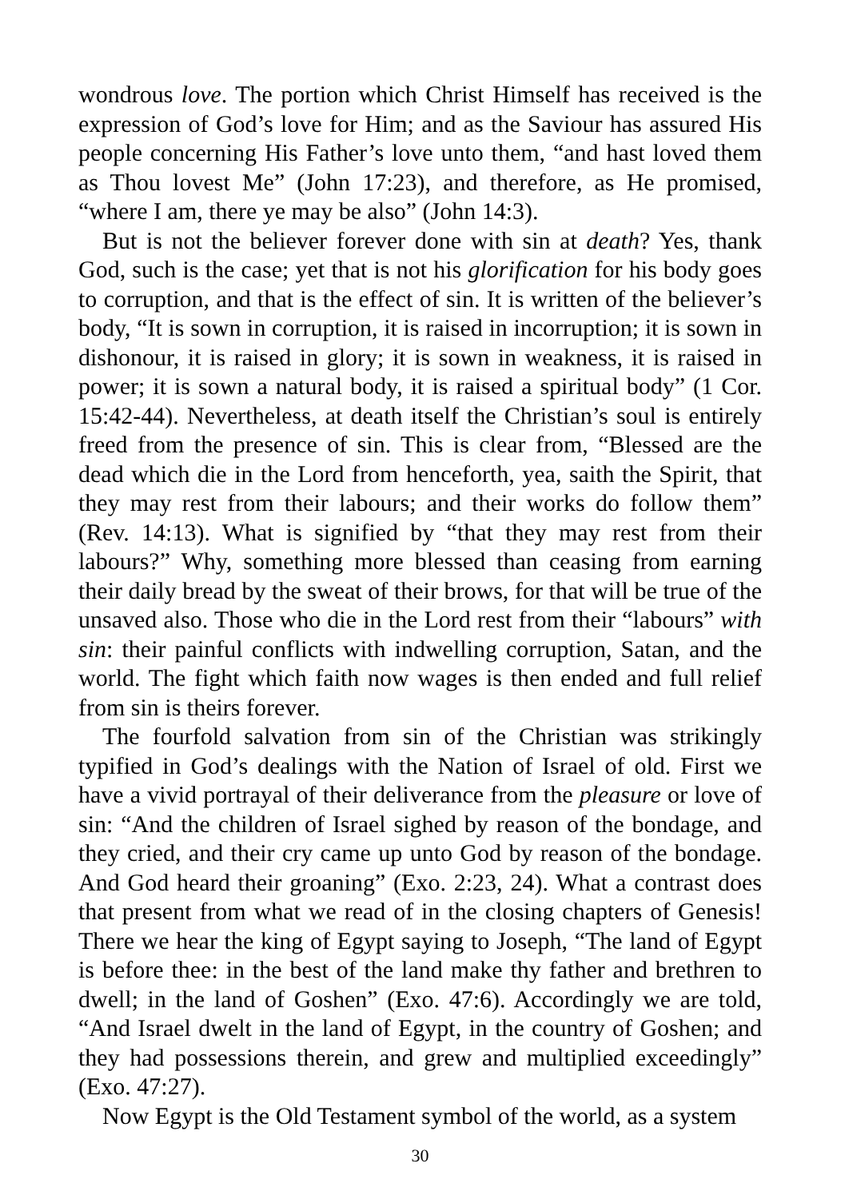wondrous love. The portion which Christ Himself has received is the expression of God’s love for Him; and as the Saviour has assured His people concerning His Father’s love unto them, “and hast loved them as Thou lovest Me” (John 17:23), and therefore, as He promised, “where I am, there ye may be also” (John 14:3).
But is not the believer forever done with sin at death? Yes, thank God, such is the case; yet that is not his glorification for his body goes to corruption, and that is the effect of sin. It is written of the believer’s body, “It is sown in corruption, it is raised in incorruption; it is sown in dishonour, it is raised in glory; it is sown in weakness, it is raised in power; it is sown a natural body, it is raised a spiritual body” (1 Cor. 15:42-44). Nevertheless, at death itself the Christian’s soul is entirely freed from the presence of sin. This is clear from, “Blessed are the dead which die in the Lord from henceforth, yea, saith the Spirit, that they may rest from their labours; and their works do follow them” (Rev. 14:13). What is signified by “that they may rest from their labours?” Why, something more blessed than ceasing from earning their daily bread by the sweat of their brows, for that will be true of the unsaved also. Those who die in the Lord rest from their “labours” with sin: their painful conflicts with indwelling corruption, Satan, and the world. The fight which faith now wages is then ended and full relief from sin is theirs forever.
The fourfold salvation from sin of the Christian was strikingly typified in God’s dealings with the Nation of Israel of old. First we have a vivid portrayal of their deliverance from the pleasure or love of sin: “And the children of Israel sighed by reason of the bondage, and they cried, and their cry came up unto God by reason of the bondage. And God heard their groaning” (Exo. 2:23, 24). What a contrast does that present from what we read of in the closing chapters of Genesis! There we hear the king of Egypt saying to Joseph, “The land of Egypt is before thee: in the best of the land make thy father and brethren to dwell; in the land of Goshen” (Exo. 47:6). Accordingly we are told, “And Israel dwelt in the land of Egypt, in the country of Goshen; and they had possessions therein, and grew and multiplied exceedingly” (Exo. 47:27).
Now Egypt is the Old Testament symbol of the world, as a system
30